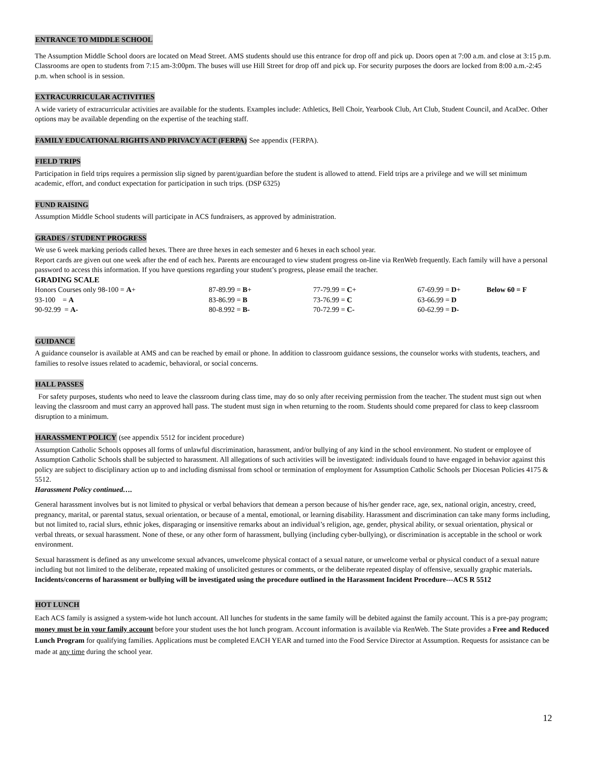ENTRANCE TO MIDDLE SCHOOL
The Assumption Middle School doors are located on Mead Street. AMS students should use this entrance for drop off and pick up. Doors open at 7:00 a.m. and close at 3:15 p.m. Classrooms are open to students from 7:15 am-3:00pm. The buses will use Hill Street for drop off and pick up. For security purposes the doors are locked from 8:00 a.m.-2:45 p.m. when school is in session.
EXTRACURRICULAR ACTIVITIES
A wide variety of extracurricular activities are available for the students. Examples include: Athletics, Bell Choir, Yearbook Club, Art Club, Student Council, and AcaDec. Other options may be available depending on the expertise of the teaching staff.
FAMILY EDUCATIONAL RIGHTS AND PRIVACY ACT (FERPA)
See appendix (FERPA).
FIELD TRIPS
Participation in field trips requires a permission slip signed by parent/guardian before the student is allowed to attend. Field trips are a privilege and we will set minimum academic, effort, and conduct expectation for participation in such trips. (DSP 6325)
FUND RAISING
Assumption Middle School students will participate in ACS fundraisers, as approved by administration.
GRADES / STUDENT PROGRESS
We use 6 week marking periods called hexes. There are three hexes in each semester and 6 hexes in each school year.
Report cards are given out one week after the end of each hex. Parents are encouraged to view student progress on-line via RenWeb frequently. Each family will have a personal password to access this information. If you have questions regarding your student’s progress, please email the teacher.
GRADING SCALE
| Honors Courses only 98-100 = A + | 87-89.99 = B + | 77-79.99 = C + | 67-69.99 = D + | Below 60 = F |
| 93-100 = A | 83-86.99 = B | 73-76.99 = C | 63-66.99 = D | |
| 90-92.99 = A- | 80-8.992 = B- | 70-72.99 = C- | 60-62.99 = D- | |
GUIDANCE
A guidance counselor is available at AMS and can be reached by email or phone. In addition to classroom guidance sessions, the counselor works with students, teachers, and families to resolve issues related to academic, behavioral, or social concerns.
HALL PASSES
For safety purposes, students who need to leave the classroom during class time, may do so only after receiving permission from the teacher. The student must sign out when leaving the classroom and must carry an approved hall pass. The student must sign in when returning to the room. Students should come prepared for class to keep classroom disruption to a minimum.
HARASSMENT POLICY
(see appendix 5512 for incident procedure)
Assumption Catholic Schools opposes all forms of unlawful discrimination, harassment, and/or bullying of any kind in the school environment. No student or employee of Assumption Catholic Schools shall be subjected to harassment. All allegations of such activities will be investigated: individuals found to have engaged in behavior against this policy are subject to disciplinary action up to and including dismissal from school or termination of employment for Assumption Catholic Schools per Diocesan Policies 4175 & 5512.
Harassment Policy continued….
General harassment involves but is not limited to physical or verbal behaviors that demean a person because of his/her gender race, age, sex, national origin, ancestry, creed, pregnancy, marital, or parental status, sexual orientation, or because of a mental, emotional, or learning disability. Harassment and discrimination can take many forms including, but not limited to, racial slurs, ethnic jokes, disparaging or insensitive remarks about an individual’s religion, age, gender, physical ability, or sexual orientation, physical or verbal threats, or sexual harassment. None of these, or any other form of harassment, bullying (including cyber-bullying), or discrimination is acceptable in the school or work environment.
Sexual harassment is defined as any unwelcome sexual advances, unwelcome physical contact of a sexual nature, or unwelcome verbal or physical conduct of a sexual nature including but not limited to the deliberate, repeated making of unsolicited gestures or comments, or the deliberate repeated display of offensive, sexually graphic materials. Incidents/concerns of harassment or bullying will be investigated using the procedure outlined in the Harassment Incident Procedure---ACS R 5512
HOT LUNCH
Each ACS family is assigned a system-wide hot lunch account. All lunches for students in the same family will be debited against the family account. This is a pre-pay program; money must be in your family account before your student uses the hot lunch program. Account information is available via RenWeb. The State provides a Free and Reduced Lunch Program for qualifying families. Applications must be completed EACH YEAR and turned into the Food Service Director at Assumption. Requests for assistance can be made at any time during the school year.
12